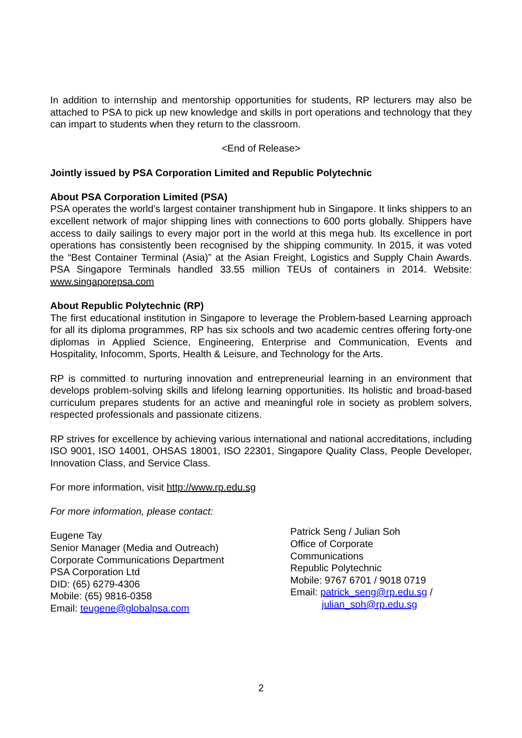In addition to internship and mentorship opportunities for students, RP lecturers may also be attached to PSA to pick up new knowledge and skills in port operations and technology that they can impart to students when they return to the classroom.
<End of Release>
Jointly issued by PSA Corporation Limited and Republic Polytechnic
About PSA Corporation Limited (PSA)
PSA operates the world’s largest container transhipment hub in Singapore. It links shippers to an excellent network of major shipping lines with connections to 600 ports globally. Shippers have access to daily sailings to every major port in the world at this mega hub. Its excellence in port operations has consistently been recognised by the shipping community. In 2015, it was voted the “Best Container Terminal (Asia)” at the Asian Freight, Logistics and Supply Chain Awards. PSA Singapore Terminals handled 33.55 million TEUs of containers in 2014. Website: www.singaporepsa.com
About Republic Polytechnic (RP)
The first educational institution in Singapore to leverage the Problem-based Learning approach for all its diploma programmes, RP has six schools and two academic centres offering forty-one diplomas in Applied Science, Engineering, Enterprise and Communication, Events and Hospitality, Infocomm, Sports, Health & Leisure, and Technology for the Arts.
RP is committed to nurturing innovation and entrepreneurial learning in an environment that develops problem-solving skills and lifelong learning opportunities. Its holistic and broad-based curriculum prepares students for an active and meaningful role in society as problem solvers, respected professionals and passionate citizens.
RP strives for excellence by achieving various international and national accreditations, including ISO 9001, ISO 14001, OHSAS 18001, ISO 22301, Singapore Quality Class, People Developer, Innovation Class, and Service Class.
For more information, visit http://www.rp.edu.sg
For more information, please contact:
Eugene Tay
Senior Manager (Media and Outreach)
Corporate Communications Department
PSA Corporation Ltd
DID: (65) 6279-4306
Mobile: (65) 9816-0358
Email: teugene@globalpsa.com
Patrick Seng / Julian Soh
Office of Corporate
Communications
Republic Polytechnic
Mobile: 9767 6701 / 9018 0719
Email: patrick_seng@rp.edu.sg /
julian_soh@rp.edu.sg
2